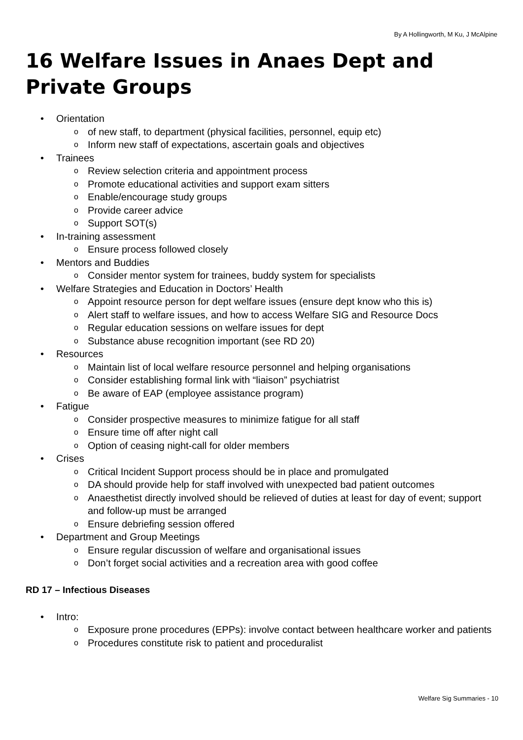By A Hollingworth, M Ku, J McAlpine
16 Welfare Issues in Anaes Dept and Private Groups
• Orientation
o of new staff, to department (physical facilities, personnel, equip etc)
o Inform new staff of expectations, ascertain goals and objectives
• Trainees
o Review selection criteria and appointment process
o Promote educational activities and support exam sitters
o Enable/encourage study groups
o Provide career advice
o Support SOT(s)
• In-training assessment
o Ensure process followed closely
• Mentors and Buddies
o Consider mentor system for trainees, buddy system for specialists
• Welfare Strategies and Education in Doctors’ Health
o Appoint resource person for dept welfare issues (ensure dept know who this is)
o Alert staff to welfare issues, and how to access Welfare SIG and Resource Docs
o Regular education sessions on welfare issues for dept
o Substance abuse recognition important (see RD 20)
• Resources
o Maintain list of local welfare resource personnel and helping organisations
o Consider establishing formal link with “liaison” psychiatrist
o Be aware of EAP (employee assistance program)
• Fatigue
o Consider prospective measures to minimize fatigue for all staff
o Ensure time off after night call
o Option of ceasing night-call for older members
• Crises
o Critical Incident Support process should be in place and promulgated
o DA should provide help for staff involved with unexpected bad patient outcomes
o Anaesthetist directly involved should be relieved of duties at least for day of event; support and follow-up must be arranged
o Ensure debriefing session offered
• Department and Group Meetings
o Ensure regular discussion of welfare and organisational issues
o Don’t forget social activities and a recreation area with good coffee
RD 17 – Infectious Diseases
• Intro:
o Exposure prone procedures (EPPs): involve contact between healthcare worker and patients
o Procedures constitute risk to patient and proceduralist
Welfare Sig Summaries - 10